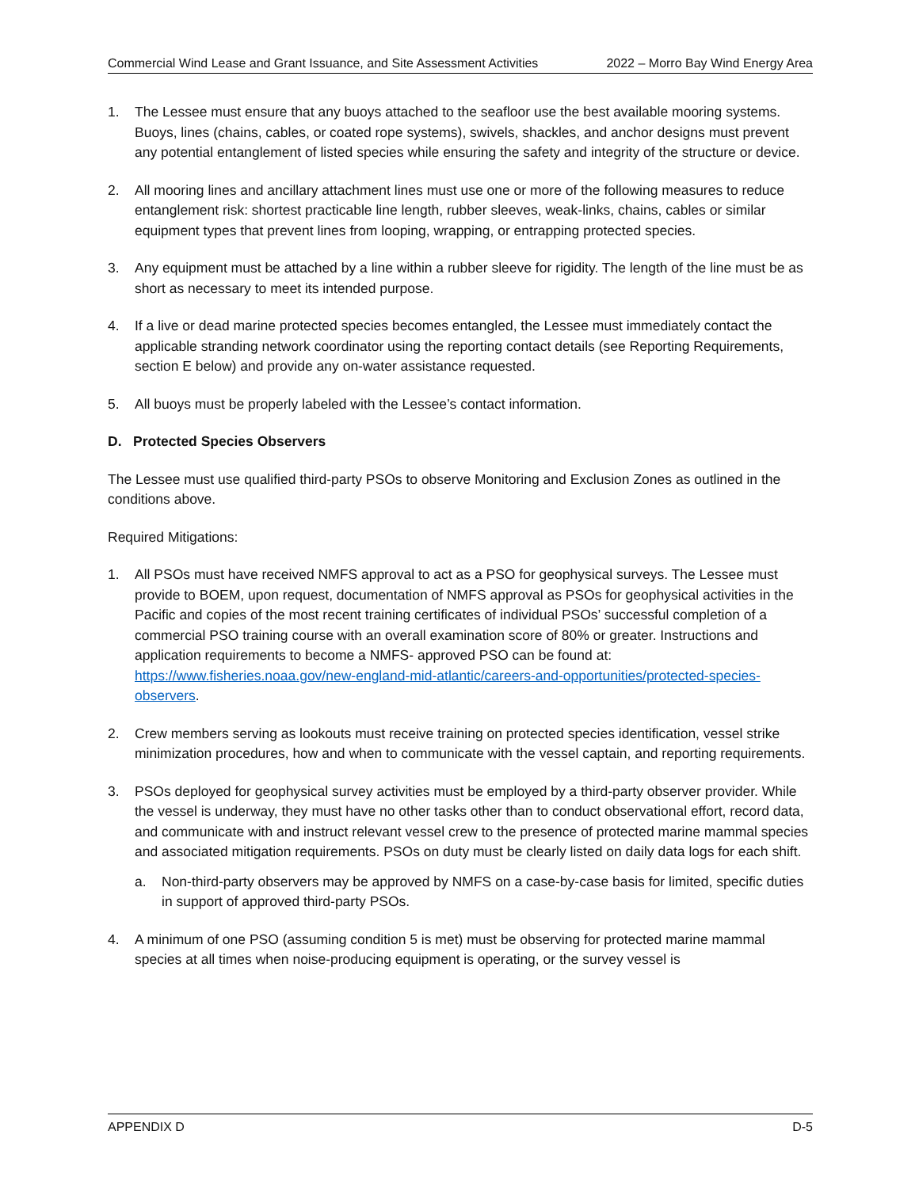Commercial Wind Lease and Grant Issuance, and Site Assessment Activities 2022 – Morro Bay Wind Energy Area
1. The Lessee must ensure that any buoys attached to the seafloor use the best available mooring systems. Buoys, lines (chains, cables, or coated rope systems), swivels, shackles, and anchor designs must prevent any potential entanglement of listed species while ensuring the safety and integrity of the structure or device.
2. All mooring lines and ancillary attachment lines must use one or more of the following measures to reduce entanglement risk: shortest practicable line length, rubber sleeves, weak-links, chains, cables or similar equipment types that prevent lines from looping, wrapping, or entrapping protected species.
3. Any equipment must be attached by a line within a rubber sleeve for rigidity. The length of the line must be as short as necessary to meet its intended purpose.
4. If a live or dead marine protected species becomes entangled, the Lessee must immediately contact the applicable stranding network coordinator using the reporting contact details (see Reporting Requirements, section E below) and provide any on-water assistance requested.
5. All buoys must be properly labeled with the Lessee’s contact information.
D. Protected Species Observers
The Lessee must use qualified third-party PSOs to observe Monitoring and Exclusion Zones as outlined in the conditions above.
Required Mitigations:
1. All PSOs must have received NMFS approval to act as a PSO for geophysical surveys. The Lessee must provide to BOEM, upon request, documentation of NMFS approval as PSOs for geophysical activities in the Pacific and copies of the most recent training certificates of individual PSOs’ successful completion of a commercial PSO training course with an overall examination score of 80% or greater. Instructions and application requirements to become a NMFS- approved PSO can be found at: https://www.fisheries.noaa.gov/new-england-mid-atlantic/careers-and-opportunities/protected-species-observers.
2. Crew members serving as lookouts must receive training on protected species identification, vessel strike minimization procedures, how and when to communicate with the vessel captain, and reporting requirements.
3. PSOs deployed for geophysical survey activities must be employed by a third-party observer provider. While the vessel is underway, they must have no other tasks other than to conduct observational effort, record data, and communicate with and instruct relevant vessel crew to the presence of protected marine mammal species and associated mitigation requirements. PSOs on duty must be clearly listed on daily data logs for each shift.
a. Non-third-party observers may be approved by NMFS on a case-by-case basis for limited, specific duties in support of approved third-party PSOs.
4. A minimum of one PSO (assuming condition 5 is met) must be observing for protected marine mammal species at all times when noise-producing equipment is operating, or the survey vessel is
APPENDIX D D-5